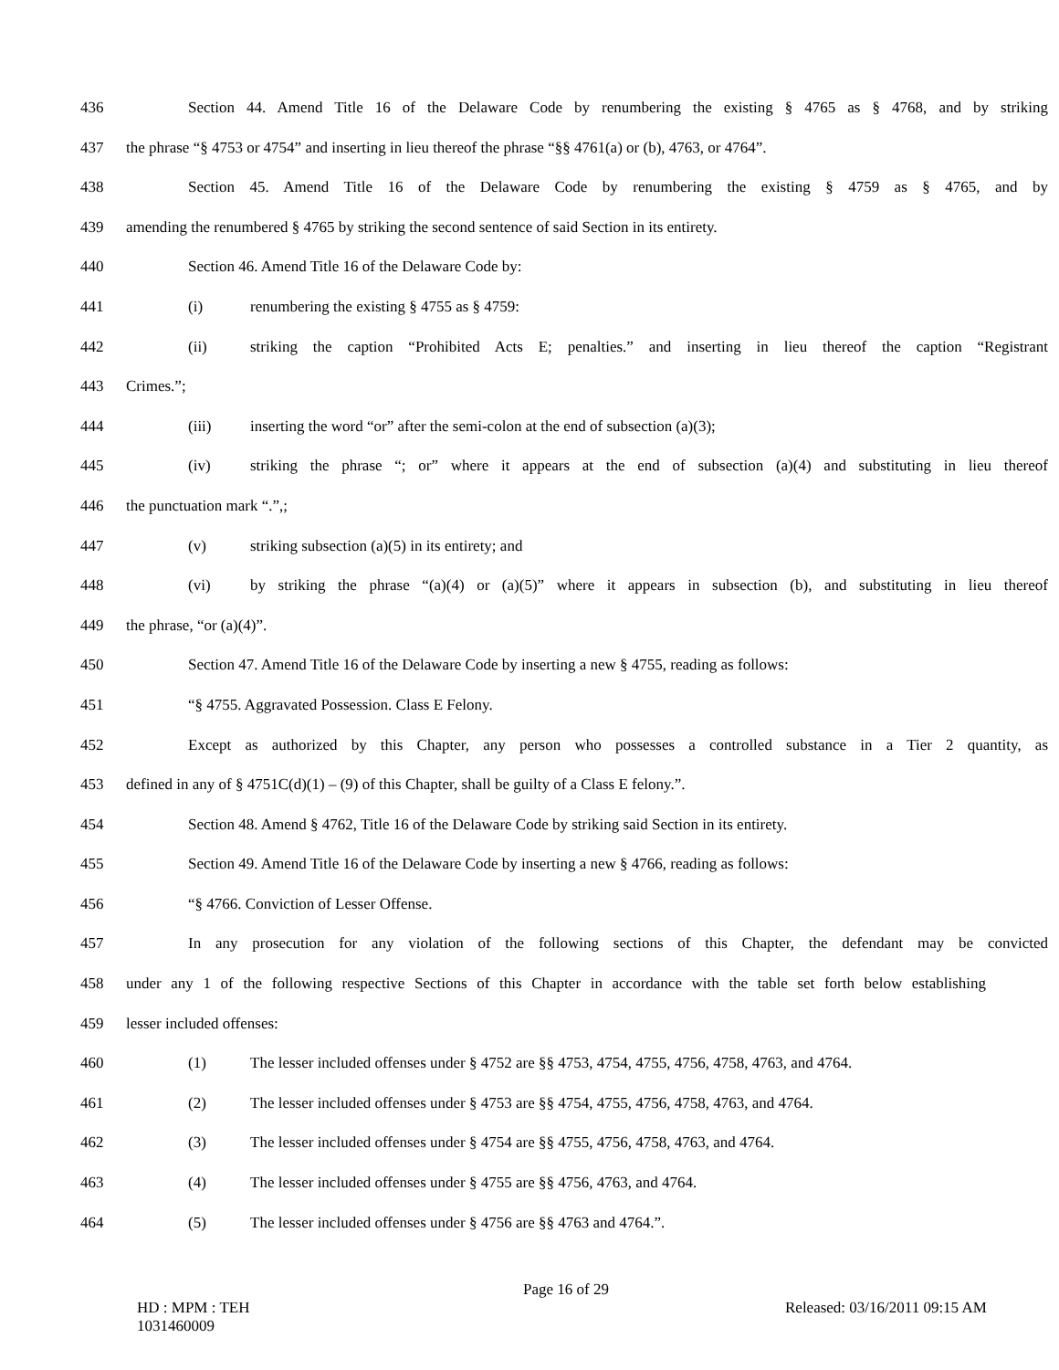436 Section 44. Amend Title 16 of the Delaware Code by renumbering the existing § 4765 as § 4768, and by striking
437 the phrase “§ 4753 or 4754” and inserting in lieu thereof the phrase “§§ 4761(a) or (b), 4763, or 4764”.
438 Section 45. Amend Title 16 of the Delaware Code by renumbering the existing § 4759 as § 4765, and by
439 amending the renumbered § 4765 by striking the second sentence of said Section in its entirety.
440 Section 46. Amend Title 16 of the Delaware Code by:
441 (i) renumbering the existing § 4755 as § 4759:
442 (ii) striking the caption “Prohibited Acts E; penalties.” and inserting in lieu thereof the caption “Registrant
443 Crimes.”;
444 (iii) inserting the word “or” after the semi-colon at the end of subsection (a)(3);
445 (iv) striking the phrase “; or” where it appears at the end of subsection (a)(4) and substituting in lieu thereof
446 the punctuation mark “.”,;
447 (v) striking subsection (a)(5) in its entirety; and
448 (vi) by striking the phrase “(a)(4) or (a)(5)” where it appears in subsection (b), and substituting in lieu thereof
449 the phrase, “or (a)(4)”.
450 Section 47. Amend Title 16 of the Delaware Code by inserting a new § 4755, reading as follows:
451 “§ 4755. Aggravated Possession. Class E Felony.
452 Except as authorized by this Chapter, any person who possesses a controlled substance in a Tier 2 quantity, as
453 defined in any of § 4751C(d)(1) – (9) of this Chapter, shall be guilty of a Class E felony.”.
454 Section 48. Amend § 4762, Title 16 of the Delaware Code by striking said Section in its entirety.
455 Section 49. Amend Title 16 of the Delaware Code by inserting a new § 4766, reading as follows:
456 “§ 4766. Conviction of Lesser Offense.
457 In any prosecution for any violation of the following sections of this Chapter, the defendant may be convicted
458 under any 1 of the following respective Sections of this Chapter in accordance with the table set forth below establishing
459 lesser included offenses:
460 (1) The lesser included offenses under § 4752 are §§ 4753, 4754, 4755, 4756, 4758, 4763, and 4764.
461 (2) The lesser included offenses under § 4753 are §§ 4754, 4755, 4756, 4758, 4763, and 4764.
462 (3) The lesser included offenses under § 4754 are §§ 4755, 4756, 4758, 4763, and 4764.
463 (4) The lesser included offenses under § 4755 are §§ 4756, 4763, and 4764.
464 (5) The lesser included offenses under § 4756 are §§ 4763 and 4764.”.
Page 16 of 29
HD : MPM : TEH
1031460009
Released: 03/16/2011 09:15 AM